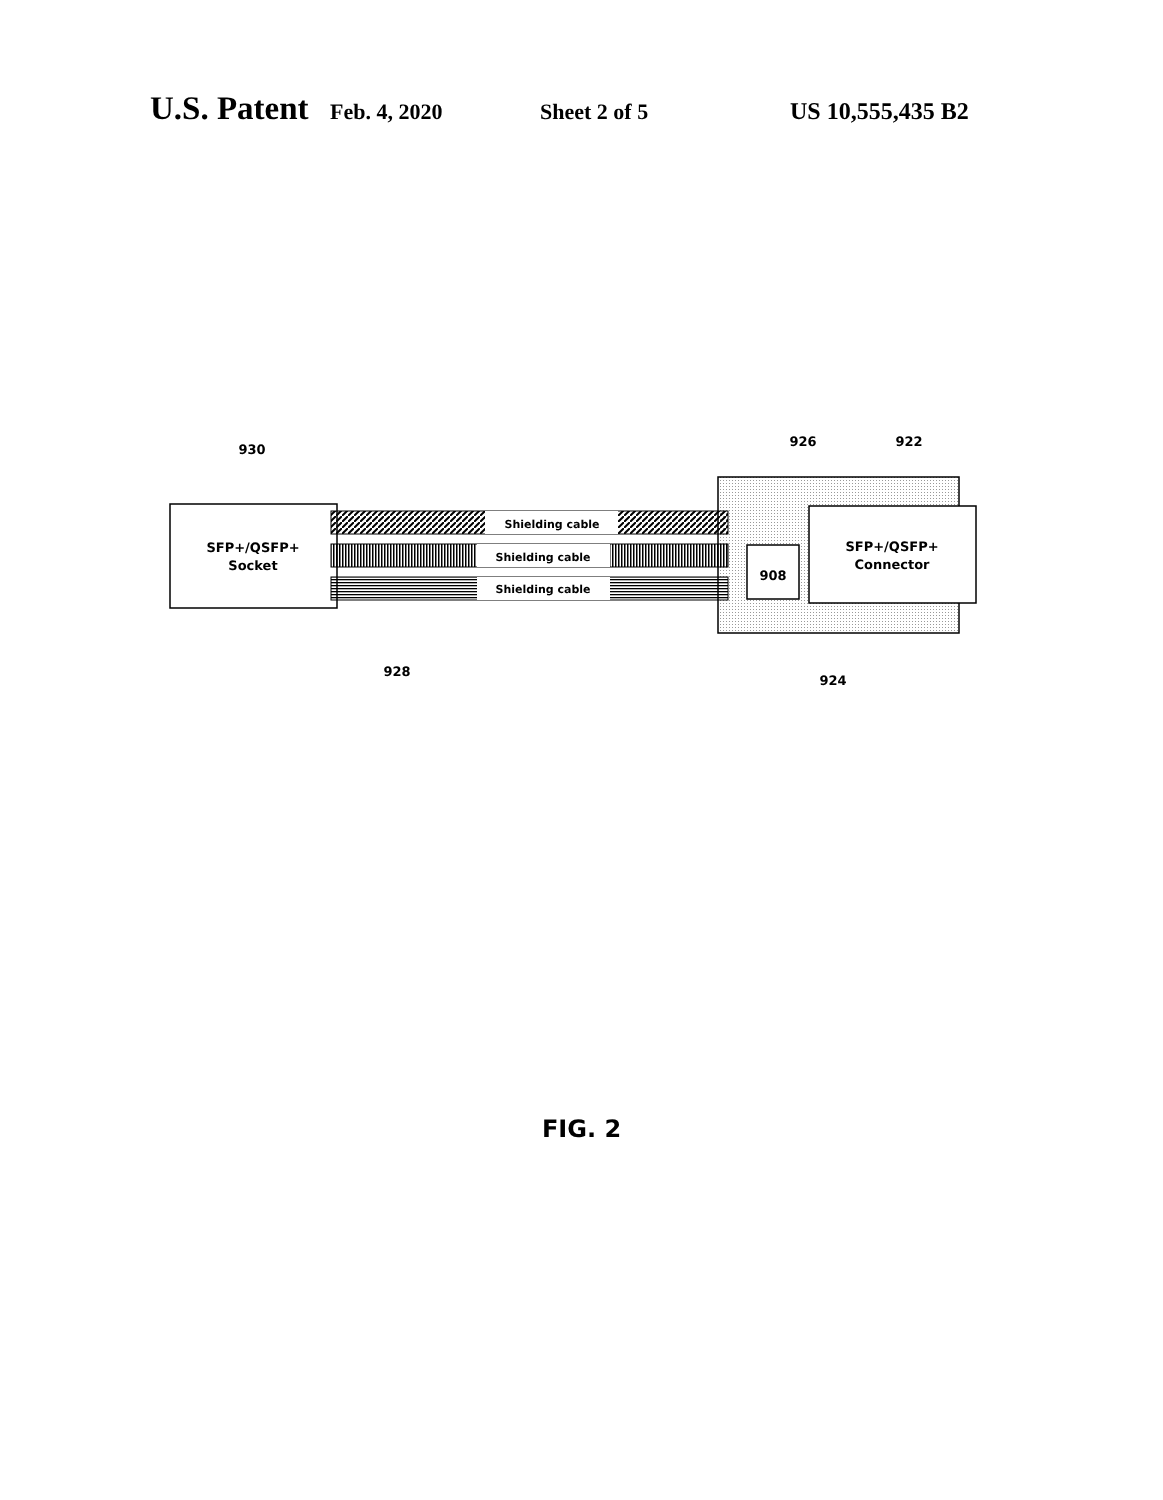U.S. Patent Feb. 4, 2020 Sheet 2 of 5 US 10,555,435 B2
SFP+/QSFP+
Socket
Shielding cable
Shielding cable
Shielding cable
908
SFP+/QSFP+
Connector
930
926
922
928
924
FIG. 2